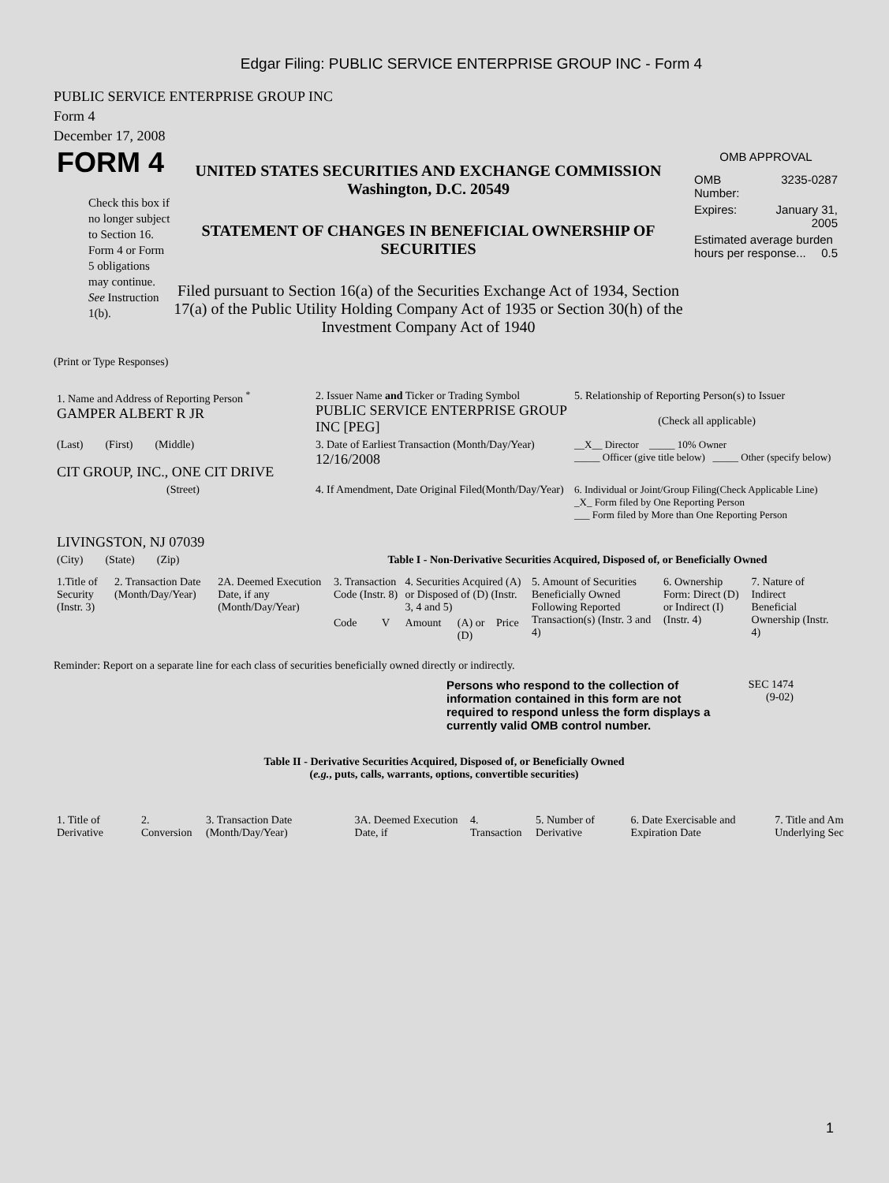Edgar Filing: PUBLIC SERVICE ENTERPRISE GROUP INC - Form 4
PUBLIC SERVICE ENTERPRISE GROUP INC
Form 4
December 17, 2008
FORM 4
Check this box if no longer subject to Section 16. Form 4 or Form 5 obligations may continue. See Instruction 1(b).
UNITED STATES SECURITIES AND EXCHANGE COMMISSION
Washington, D.C. 20549
STATEMENT OF CHANGES IN BENEFICIAL OWNERSHIP OF SECURITIES
Filed pursuant to Section 16(a) of the Securities Exchange Act of 1934, Section 17(a) of the Public Utility Holding Company Act of 1935 or Section 30(h) of the Investment Company Act of 1940
OMB APPROVAL
| OMB Number: | 3235-0287 |
| Expires: | January 31, 2005 |
| Estimated average burden hours per response... 0.5 | |
(Print or Type Responses)
| 1. Name and Address of Reporting Person <sup>*</sup> GAMPER ALBERT R JR | 2. Issuer Name and Ticker or Trading Symbol PUBLIC SERVICE ENTERPRISE GROUP INC [PEG] | 5. Relationship of Reporting Person(s) to Issuer (Check all applicable) |
| (Last) (First) (Middle) CIT GROUP, INC., ONE CIT DRIVE | 3. Date of Earliest Transaction (Month/Day/Year) 12/16/2008 | __X__ Director _____ 10% Owner _____ Officer (give title below) _____ Other (specify below) |
| (Street) LIVINGSTON, NJ 07039 | 4. If Amendment, Date Original Filed(Month/Day/Year) | 6. Individual or Joint/Group Filing(Check Applicable Line) _X_ Form filed by One Reporting Person ___ Form filed by More than One Reporting Person |
| (City) (State) (Zip) | Table I - Non-Derivative Securities Acquired, Disposed of, or Beneficially Owned | |
| 1.Title of Security (Instr. 3) | 2. Transaction Date (Month/Day/Year) | 2A. Deemed Execution Date, if any (Month/Day/Year) | 3. Transaction Code (Instr. 8) | | 4. Securities Acquired (A) or Disposed of (D) (Instr. 3, 4 and 5) | | | 5. Amount of Securities Beneficially Owned Following Reported Transaction(s) (Instr. 3 and 4) | 6. Ownership Form: Direct (D) or Indirect (I) (Instr. 4) | 7. Nature of Indirect Beneficial Ownership (Instr. 4) |
| --- | --- | --- | --- | --- | --- | --- | --- | --- | --- | --- |
| | | | Code | V | Amount | (A) or (D) | Price | | | |
Reminder: Report on a separate line for each class of securities beneficially owned directly or indirectly.
Persons who respond to the collection of information contained in this form are not required to respond unless the form displays a currently valid OMB control number.
SEC 1474
(9-02)
Table II - Derivative Securities Acquired, Disposed of, or Beneficially Owned
(e.g., puts, calls, warrants, options, convertible securities)
| 1. Title of Derivative | 2. Conversion | 3. Transaction Date (Month/Day/Year) | 3A. Deemed Execution Date, if | 4. Transaction | 5. Number of Derivative | 6. Date Exercisable and Expiration Date | 7. Title and Am Underlying Sec |
| --- | --- | --- | --- | --- | --- | --- | --- |
1